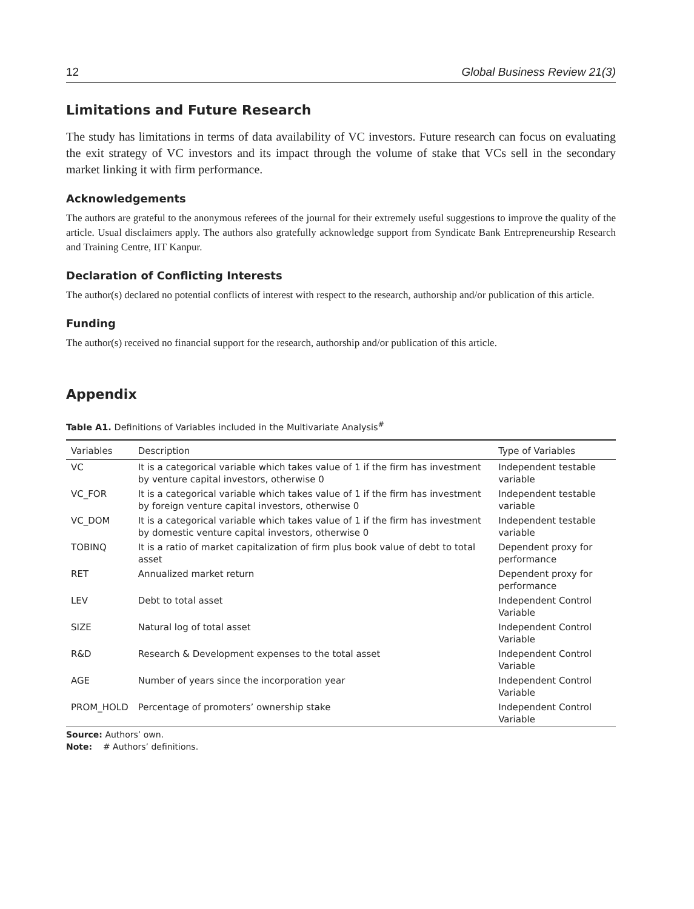12 Global Business Review 21(3)
Limitations and Future Research
The study has limitations in terms of data availability of VC investors. Future research can focus on evaluating the exit strategy of VC investors and its impact through the volume of stake that VCs sell in the secondary market linking it with firm performance.
Acknowledgements
The authors are grateful to the anonymous referees of the journal for their extremely useful suggestions to improve the quality of the article. Usual disclaimers apply. The authors also gratefully acknowledge support from Syndicate Bank Entrepreneurship Research and Training Centre, IIT Kanpur.
Declaration of Conflicting Interests
The author(s) declared no potential conflicts of interest with respect to the research, authorship and/or publication of this article.
Funding
The author(s) received no financial support for the research, authorship and/or publication of this article.
Appendix
Table A1. Definitions of Variables included in the Multivariate Analysis<sup>#</sup>
| Variables | Description | Type of Variables |
| --- | --- | --- |
| VC | It is a categorical variable which takes value of 1 if the firm has investment by venture capital investors, otherwise 0 | Independent testable variable |
| VC_FOR | It is a categorical variable which takes value of 1 if the firm has investment by foreign venture capital investors, otherwise 0 | Independent testable variable |
| VC_DOM | It is a categorical variable which takes value of 1 if the firm has investment by domestic venture capital investors, otherwise 0 | Independent testable variable |
| TOBINQ | It is a ratio of market capitalization of firm plus book value of debt to total asset | Dependent proxy for performance |
| RET | Annualized market return | Dependent proxy for performance |
| LEV | Debt to total asset | Independent Control Variable |
| SIZE | Natural log of total asset | Independent Control Variable |
| R&D | Research & Development expenses to the total asset | Independent Control Variable |
| AGE | Number of years since the incorporation year | Independent Control Variable |
| PROM_HOLD | Percentage of promoters’ ownership stake | Independent Control Variable |
Source: Authors’ own.
Note: # Authors’ definitions.